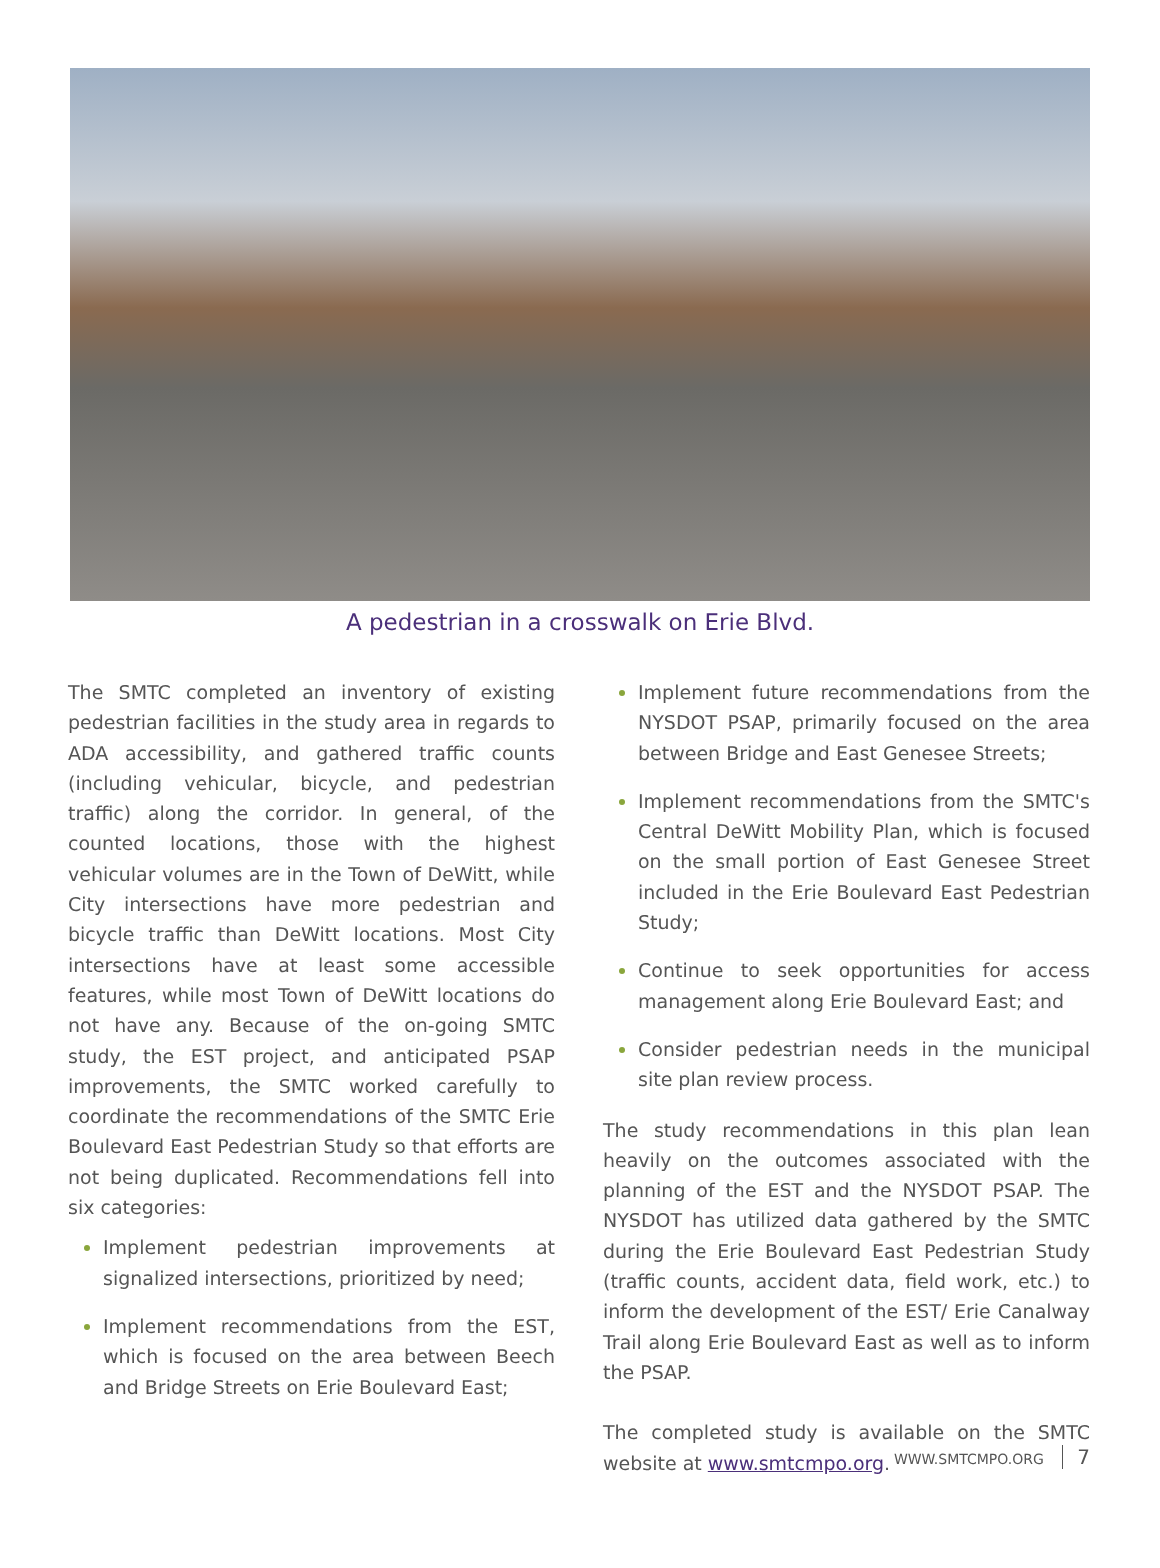A pedestrian in a crosswalk on Erie Blvd.
The SMTC completed an inventory of existing pedestrian facilities in the study area in regards to ADA accessibility, and gathered traffic counts (including vehicular, bicycle, and pedestrian traffic) along the corridor. In general, of the counted locations, those with the highest vehicular volumes are in the Town of DeWitt, while City intersections have more pedestrian and bicycle traffic than DeWitt locations. Most City intersections have at least some accessible features, while most Town of DeWitt locations do not have any. Because of the on-going SMTC study, the EST project, and anticipated PSAP improvements, the SMTC worked carefully to coordinate the recommendations of the SMTC Erie Boulevard East Pedestrian Study so that efforts are not being duplicated. Recommendations fell into six categories:
Implement pedestrian improvements at signalized intersections, prioritized by need;
Implement recommendations from the EST, which is focused on the area between Beech and Bridge Streets on Erie Boulevard East;
Implement future recommendations from the NYSDOT PSAP, primarily focused on the area between Bridge and East Genesee Streets;
Implement recommendations from the SMTC's Central DeWitt Mobility Plan, which is focused on the small portion of East Genesee Street included in the Erie Boulevard East Pedestrian Study;
Continue to seek opportunities for access management along Erie Boulevard East; and
Consider pedestrian needs in the municipal site plan review process.
The study recommendations in this plan lean heavily on the outcomes associated with the planning of the EST and the NYSDOT PSAP. The NYSDOT has utilized data gathered by the SMTC during the Erie Boulevard East Pedestrian Study (traffic counts, accident data, field work, etc.) to inform the development of the EST/ Erie Canalway Trail along Erie Boulevard East as well as to inform the PSAP.
The completed study is available on the SMTC website at www.smtcmpo.org.
WWW.SMTCMPO.ORG 7